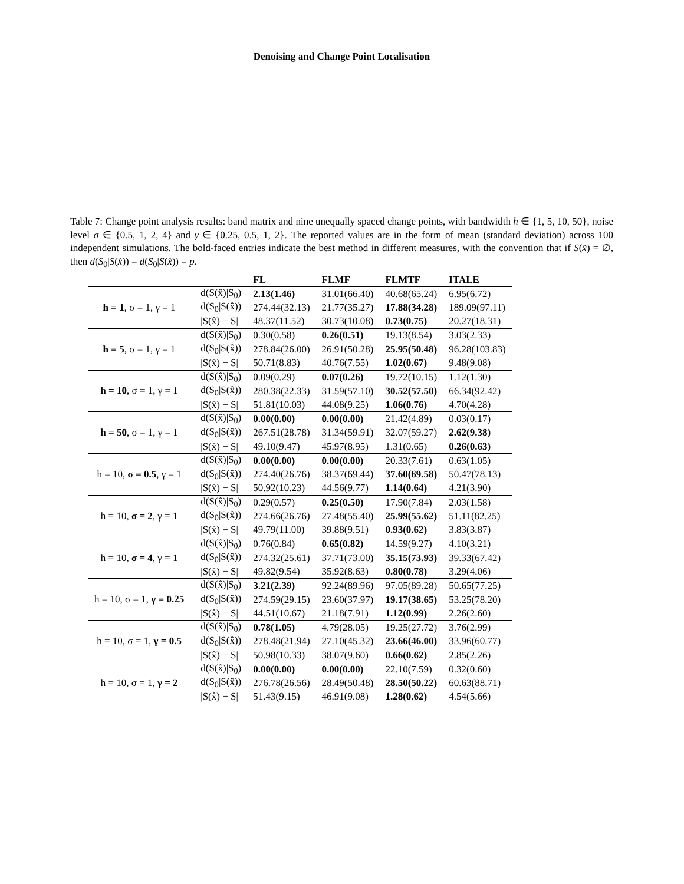Denoising and Change Point Localisation
Table 7: Change point analysis results: band matrix and nine unequally spaced change points, with bandwidth h ∈ {1, 5, 10, 50}, noise level σ ∈ {0.5, 1, 2, 4} and γ ∈ {0.25, 0.5, 1, 2}. The reported values are in the form of mean (standard deviation) across 100 independent simulations. The bold-faced entries indicate the best method in different measures, with the convention that if S(x̂) = ∅, then d(S<sub>0</sub>|S(x̂)) = d(S<sub>0</sub>|S(x̂)) = p.
| | | FL | FLMF | FLMTF | ITALE |
| --- | --- | --- | --- | --- | --- |
| h = 1 , σ = 1, γ = 1 | d(S(x̂)/S<sub>0</sub>) | 2.13(1.46) | 31.01(66.40) | 40.68(65.24) | 6.95(6.72) |
| | d(S<sub>0</sub>/S(x̂)) | 274.44(32.13) | 21.77(35.27) | 17.88(34.28) | 189.09(97.11) |
| | /S(x̂) − S/ | 48.37(11.52) | 30.73(10.08) | 0.73(0.75) | 20.27(18.31) |
| h = 5 , σ = 1, γ = 1 | d(S(x̂)/S<sub>0</sub>) | 0.30(0.58) | 0.26(0.51) | 19.13(8.54) | 3.03(2.33) |
| | d(S<sub>0</sub>/S(x̂)) | 278.84(26.00) | 26.91(50.28) | 25.95(50.48) | 96.28(103.83) |
| | /S(x̂) − S/ | 50.71(8.83) | 40.76(7.55) | 1.02(0.67) | 9.48(9.08) |
| h = 10 , σ = 1, γ = 1 | d(S(x̂)/S<sub>0</sub>) | 0.09(0.29) | 0.07(0.26) | 19.72(10.15) | 1.12(1.30) |
| | d(S<sub>0</sub>/S(x̂)) | 280.38(22.33) | 31.59(57.10) | 30.52(57.50) | 66.34(92.42) |
| | /S(x̂) − S/ | 51.81(10.03) | 44.08(9.25) | 1.06(0.76) | 4.70(4.28) |
| h = 50 , σ = 1, γ = 1 | d(S(x̂)/S<sub>0</sub>) | 0.00(0.00) | 0.00(0.00) | 21.42(4.89) | 0.03(0.17) |
| | d(S<sub>0</sub>/S(x̂)) | 267.51(28.78) | 31.34(59.91) | 32.07(59.27) | 2.62(9.38) |
| | /S(x̂) − S/ | 49.10(9.47) | 45.97(8.95) | 1.31(0.65) | 0.26(0.63) |
| h = 10, σ = 0.5 , γ = 1 | d(S(x̂)/S<sub>0</sub>) | 0.00(0.00) | 0.00(0.00) | 20.33(7.61) | 0.63(1.05) |
| | d(S<sub>0</sub>/S(x̂)) | 274.40(26.76) | 38.37(69.44) | 37.60(69.58) | 50.47(78.13) |
| | /S(x̂) − S/ | 50.92(10.23) | 44.56(9.77) | 1.14(0.64) | 4.21(3.90) |
| h = 10, σ = 2 , γ = 1 | d(S(x̂)/S<sub>0</sub>) | 0.29(0.57) | 0.25(0.50) | 17.90(7.84) | 2.03(1.58) |
| | d(S<sub>0</sub>/S(x̂)) | 274.66(26.76) | 27.48(55.40) | 25.99(55.62) | 51.11(82.25) |
| | /S(x̂) − S/ | 49.79(11.00) | 39.88(9.51) | 0.93(0.62) | 3.83(3.87) |
| h = 10, σ = 4 , γ = 1 | d(S(x̂)/S<sub>0</sub>) | 0.76(0.84) | 0.65(0.82) | 14.59(9.27) | 4.10(3.21) |
| | d(S<sub>0</sub>/S(x̂)) | 274.32(25.61) | 37.71(73.00) | 35.15(73.93) | 39.33(67.42) |
| | /S(x̂) − S/ | 49.82(9.54) | 35.92(8.63) | 0.80(0.78) | 3.29(4.06) |
| h = 10, σ = 1, γ = 0.25 | d(S(x̂)/S<sub>0</sub>) | 3.21(2.39) | 92.24(89.96) | 97.05(89.28) | 50.65(77.25) |
| | d(S<sub>0</sub>/S(x̂)) | 274.59(29.15) | 23.60(37.97) | 19.17(38.65) | 53.25(78.20) |
| | /S(x̂) − S/ | 44.51(10.67) | 21.18(7.91) | 1.12(0.99) | 2.26(2.60) |
| h = 10, σ = 1, γ = 0.5 | d(S(x̂)/S<sub>0</sub>) | 0.78(1.05) | 4.79(28.05) | 19.25(27.72) | 3.76(2.99) |
| | d(S<sub>0</sub>/S(x̂)) | 278.48(21.94) | 27.10(45.32) | 23.66(46.00) | 33.96(60.77) |
| | /S(x̂) − S/ | 50.98(10.33) | 38.07(9.60) | 0.66(0.62) | 2.85(2.26) |
| h = 10, σ = 1, γ = 2 | d(S(x̂)/S<sub>0</sub>) | 0.00(0.00) | 0.00(0.00) | 22.10(7.59) | 0.32(0.60) |
| | d(S<sub>0</sub>/S(x̂)) | 276.78(26.56) | 28.49(50.48) | 28.50(50.22) | 60.63(88.71) |
| | /S(x̂) − S/ | 51.43(9.15) | 46.91(9.08) | 1.28(0.62) | 4.54(5.66) |